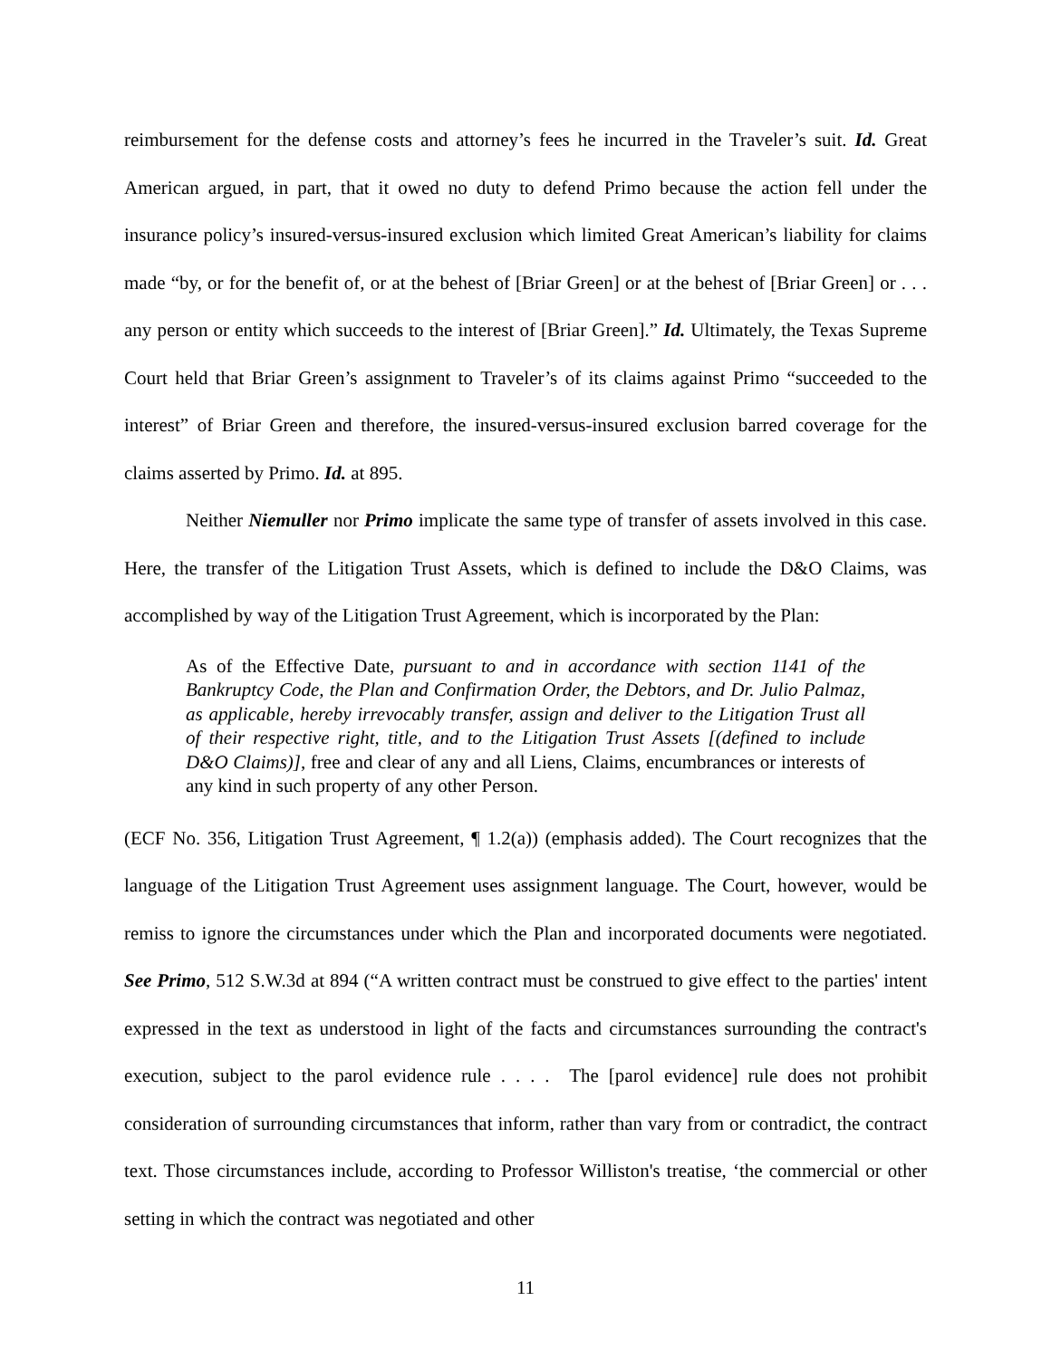reimbursement for the defense costs and attorney’s fees he incurred in the Traveler’s suit. Id. Great American argued, in part, that it owed no duty to defend Primo because the action fell under the insurance policy’s insured-versus-insured exclusion which limited Great American’s liability for claims made “by, or for the benefit of, or at the behest of [Briar Green] or at the behest of [Briar Green] or . . . any person or entity which succeeds to the interest of [Briar Green].” Id. Ultimately, the Texas Supreme Court held that Briar Green’s assignment to Traveler’s of its claims against Primo “succeeded to the interest” of Briar Green and therefore, the insured-versus-insured exclusion barred coverage for the claims asserted by Primo. Id. at 895.
Neither Niemuller nor Primo implicate the same type of transfer of assets involved in this case. Here, the transfer of the Litigation Trust Assets, which is defined to include the D&O Claims, was accomplished by way of the Litigation Trust Agreement, which is incorporated by the Plan:
As of the Effective Date, pursuant to and in accordance with section 1141 of the Bankruptcy Code, the Plan and Confirmation Order, the Debtors, and Dr. Julio Palmaz, as applicable, hereby irrevocably transfer, assign and deliver to the Litigation Trust all of their respective right, title, and to the Litigation Trust Assets [(defined to include D&O Claims)], free and clear of any and all Liens, Claims, encumbrances or interests of any kind in such property of any other Person.
(ECF No. 356, Litigation Trust Agreement, ¶ 1.2(a)) (emphasis added). The Court recognizes that the language of the Litigation Trust Agreement uses assignment language. The Court, however, would be remiss to ignore the circumstances under which the Plan and incorporated documents were negotiated. See Primo, 512 S.W.3d at 894 (“A written contract must be construed to give effect to the parties' intent expressed in the text as understood in light of the facts and circumstances surrounding the contract's execution, subject to the parol evidence rule . . . . The [parol evidence] rule does not prohibit consideration of surrounding circumstances that inform, rather than vary from or contradict, the contract text. Those circumstances include, according to Professor Williston's treatise, ‘the commercial or other setting in which the contract was negotiated and other
11